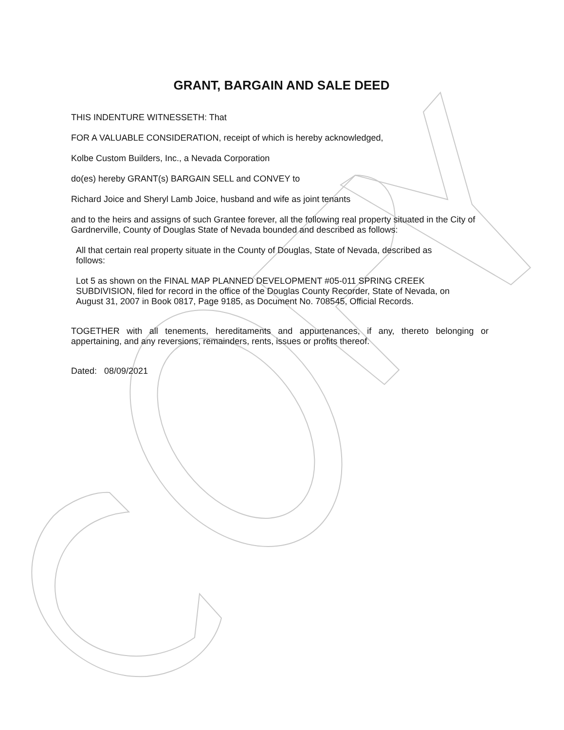GRANT, BARGAIN AND SALE DEED
THIS INDENTURE WITNESSETH: That
FOR A VALUABLE CONSIDERATION, receipt of which is hereby acknowledged,
Kolbe Custom Builders, Inc., a Nevada Corporation
do(es) hereby GRANT(s) BARGAIN SELL and CONVEY to
Richard Joice and Sheryl Lamb Joice, husband and wife as joint tenants
and to the heirs and assigns of such Grantee forever, all the following real property situated in the City of Gardnerville, County of Douglas State of Nevada bounded and described as follows:
All that certain real property situate in the County of Douglas, State of Nevada, described as follows:
Lot 5 as shown on the FINAL MAP PLANNED DEVELOPMENT #05-011 SPRING CREEK SUBDIVISION, filed for record in the office of the Douglas County Recorder, State of Nevada, on August 31, 2007 in Book 0817, Page 9185, as Document No. 708545, Official Records.
TOGETHER with all tenements, hereditaments and appurtenances, if any, thereto belonging or appertaining, and any reversions, remainders, rents, issues or profits thereof.
Dated: 08/09/2021